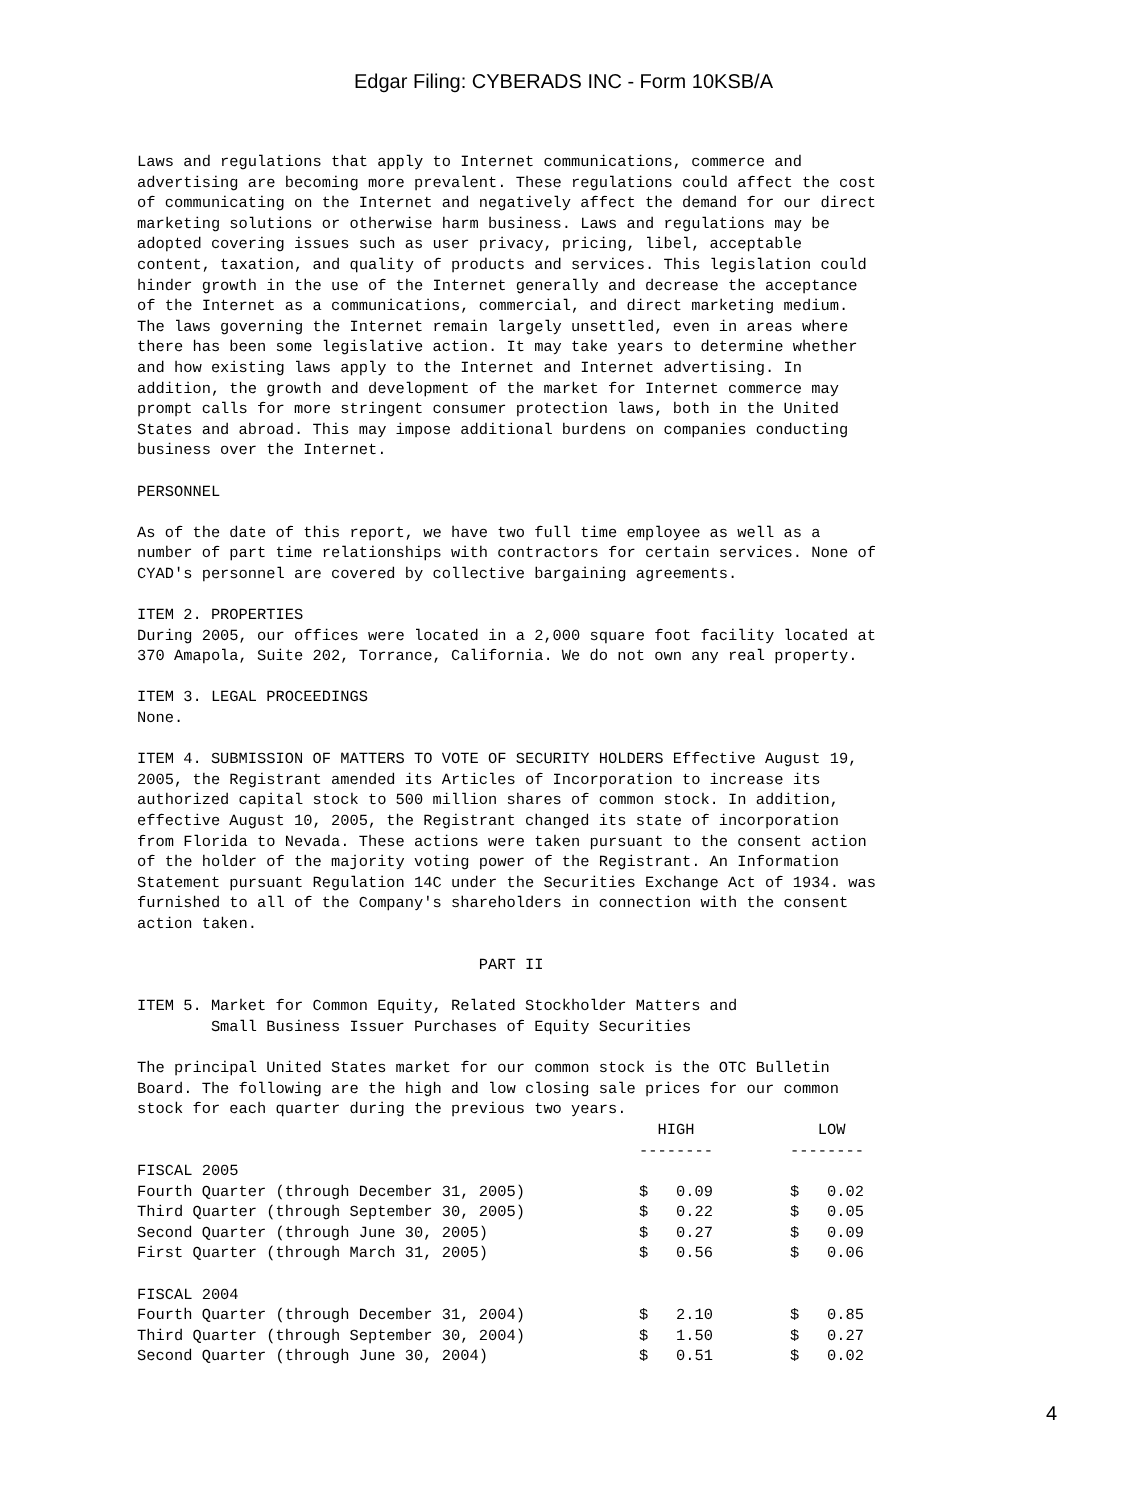Edgar Filing: CYBERADS INC - Form 10KSB/A
Laws and regulations that apply to Internet communications, commerce and advertising are becoming more prevalent. These regulations could affect the cost of communicating on the Internet and negatively affect the demand for our direct marketing solutions or otherwise harm business. Laws and regulations may be adopted covering issues such as user privacy, pricing, libel, acceptable content, taxation, and quality of products and services. This legislation could hinder growth in the use of the Internet generally and decrease the acceptance of the Internet as a communications, commercial, and direct marketing medium. The laws governing the Internet remain largely unsettled, even in areas where there has been some legislative action. It may take years to determine whether and how existing laws apply to the Internet and Internet advertising. In addition, the growth and development of the market for Internet commerce may prompt calls for more stringent consumer protection laws, both in the United States and abroad. This may impose additional burdens on companies conducting business over the Internet. PERSONNEL As of the date of this report, we have two full time employee as well as a number of part time relationships with contractors for certain services. None of CYAD's personnel are covered by collective bargaining agreements. ITEM 2. PROPERTIES During 2005, our offices were located in a 2,000 square foot facility located at 370 Amapola, Suite 202, Torrance, California. We do not own any real property. ITEM 3. LEGAL PROCEEDINGS None. ITEM 4. SUBMISSION OF MATTERS TO VOTE OF SECURITY HOLDERS Effective August 19, 2005, the Registrant amended its Articles of Incorporation to increase its authorized capital stock to 500 million shares of common stock. In addition, effective August 10, 2005, the Registrant changed its state of incorporation from Florida to Nevada. These actions were taken pursuant to the consent action of the holder of the majority voting power of the Registrant. An Information Statement pursuant Regulation 14C under the Securities Exchange Act of 1934. was furnished to all of the Company's shareholders in connection with the consent action taken. PART II ITEM 5. Market for Common Equity, Related Stockholder Matters and Small Business Issuer Purchases of Equity Securities The principal United States market for our common stock is the OTC Bulletin Board. The following are the high and low closing sale prices for our common stock for each quarter during the previous two years.
| | HIGH | LOW |
| --- | --- | --- |
| | -------- | -------- |
| FISCAL 2005 | | |
| Fourth Quarter (through December 31, 2005) | $ 0.09 | $ 0.02 |
| Third Quarter (through September 30, 2005) | $ 0.22 | $ 0.05 |
| Second Quarter (through June 30, 2005) | $ 0.27 | $ 0.09 |
| First Quarter (through March 31, 2005) | $ 0.56 | $ 0.06 |
| FISCAL 2004 | | |
| Fourth Quarter (through December 31, 2004) | $ 2.10 | $ 0.85 |
| Third Quarter (through September 30, 2004) | $ 1.50 | $ 0.27 |
| Second Quarter (through June 30, 2004) | $ 0.51 | $ 0.02 |
4